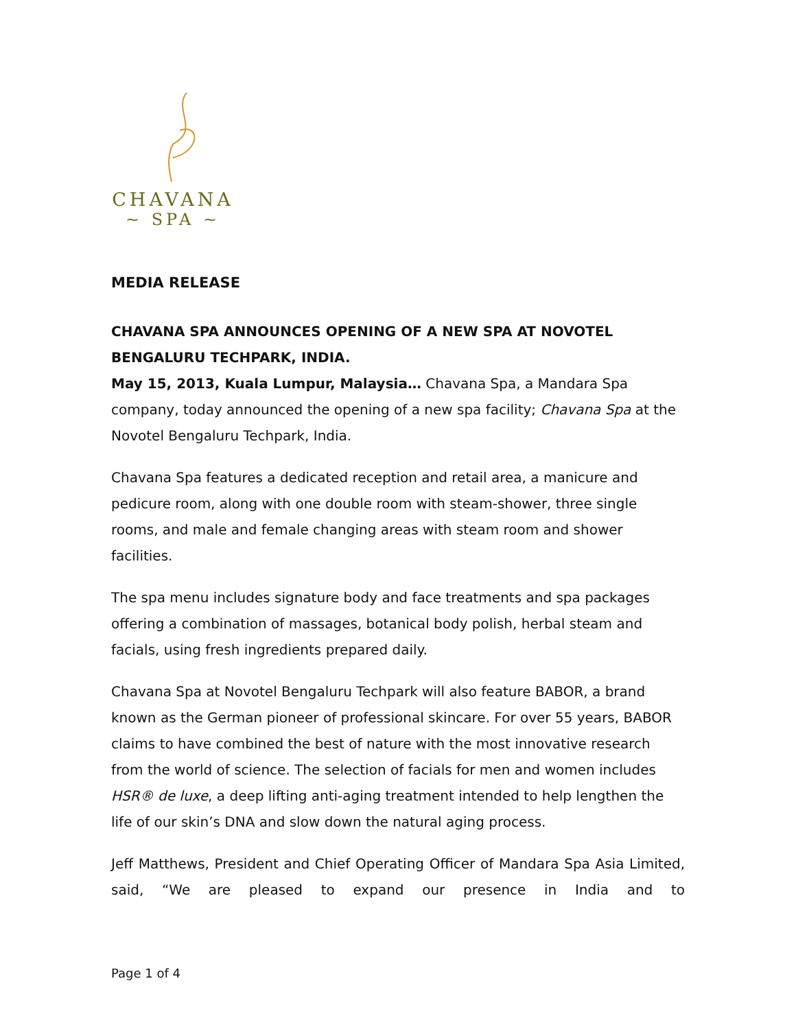CHAVANA
~ SPA ~
MEDIA RELEASE
CHAVANA SPA ANNOUNCES OPENING OF A NEW SPA AT NOVOTEL BENGALURU TECHPARK, INDIA.
May 15, 2013, Kuala Lumpur, Malaysia… Chavana Spa, a Mandara Spa company, today announced the opening of a new spa facility; Chavana Spa at the Novotel Bengaluru Techpark, India.
Chavana Spa features a dedicated reception and retail area, a manicure and pedicure room, along with one double room with steam-shower, three single rooms, and male and female changing areas with steam room and shower facilities.
The spa menu includes signature body and face treatments and spa packages offering a combination of massages, botanical body polish, herbal steam and facials, using fresh ingredients prepared daily.
Chavana Spa at Novotel Bengaluru Techpark will also feature BABOR, a brand known as the German pioneer of professional skincare. For over 55 years, BABOR claims to have combined the best of nature with the most innovative research from the world of science. The selection of facials for men and women includes HSR® de luxe, a deep lifting anti-aging treatment intended to help lengthen the life of our skin’s DNA and slow down the natural aging process.
Jeff Matthews, President and Chief Operating Officer of Mandara Spa Asia Limited, said, “We are pleased to expand our presence in India and to
Page 1 of 4